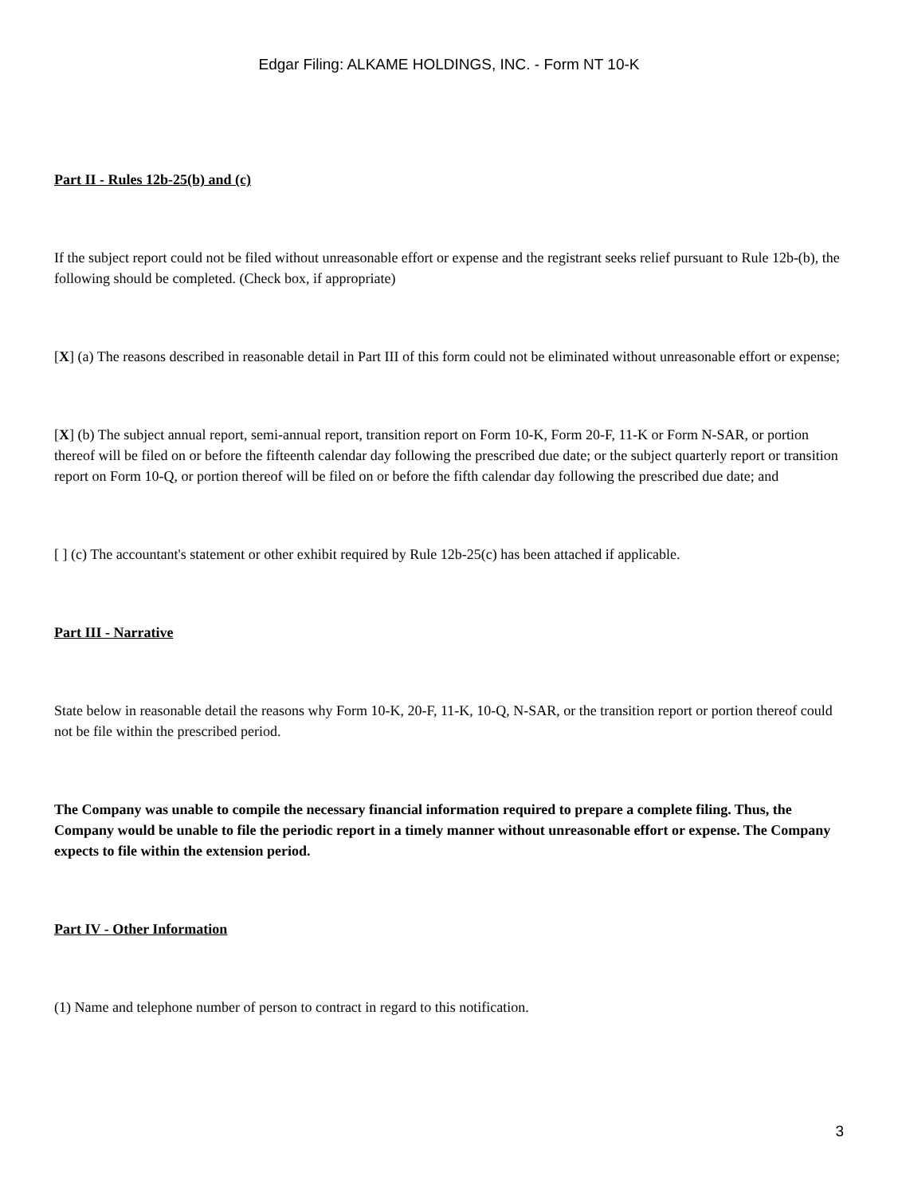Edgar Filing: ALKAME HOLDINGS, INC. - Form NT 10-K
Part II - Rules 12b-25(b) and (c)
If the subject report could not be filed without unreasonable effort or expense and the registrant seeks relief pursuant to Rule 12b-(b), the following should be completed. (Check box, if appropriate)
[X] (a) The reasons described in reasonable detail in Part III of this form could not be eliminated without unreasonable effort or expense;
[X] (b) The subject annual report, semi-annual report, transition report on Form 10-K, Form 20-F, 11-K or Form N-SAR, or portion thereof will be filed on or before the fifteenth calendar day following the prescribed due date; or the subject quarterly report or transition report on Form 10-Q, or portion thereof will be filed on or before the fifth calendar day following the prescribed due date; and
[ ] (c) The accountant's statement or other exhibit required by Rule 12b-25(c) has been attached if applicable.
Part III - Narrative
State below in reasonable detail the reasons why Form 10-K, 20-F, 11-K, 10-Q, N-SAR, or the transition report or portion thereof could not be file within the prescribed period.
The Company was unable to compile the necessary financial information required to prepare a complete filing. Thus, the Company would be unable to file the periodic report in a timely manner without unreasonable effort or expense. The Company expects to file within the extension period.
Part IV - Other Information
(1) Name and telephone number of person to contract in regard to this notification.
3